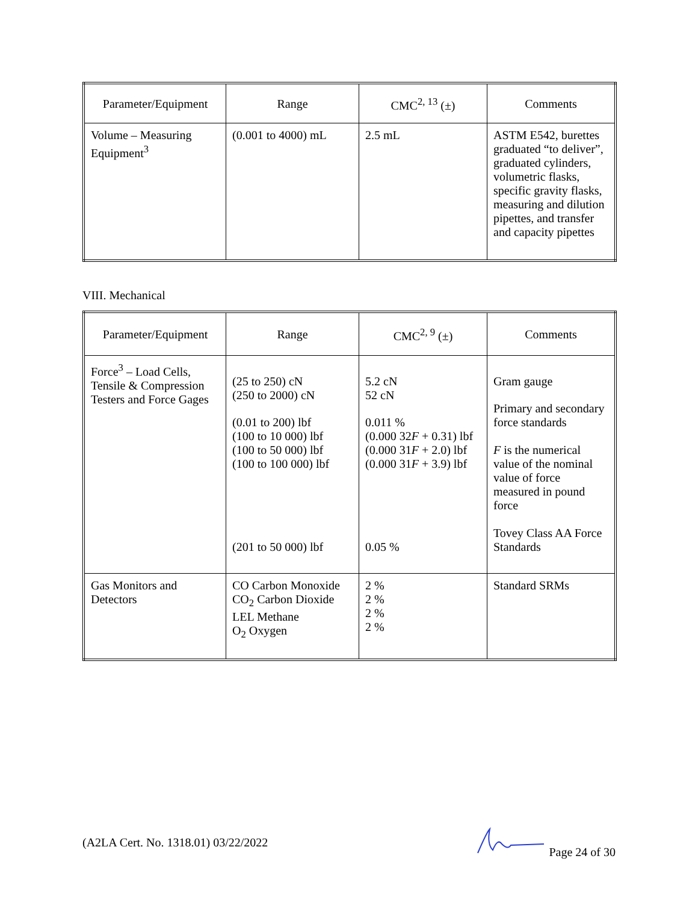| Parameter/Equipment | Range | CMC<sup>2, 13</sup> (±) | Comments |
| --- | --- | --- | --- |
| Volume – Measuring Equipment<sup>3</sup> | (0.001 to 4000) mL | 2.5 mL | ASTM E542, burettes graduated “to deliver”, graduated cylinders, volumetric flasks, specific gravity flasks, measuring and dilution pipettes, and transfer and capacity pipettes |
VIII. Mechanical
| Parameter/Equipment | Range | CMC<sup>2, 9</sup> (±) | Comments |
| --- | --- | --- | --- |
| Force<sup>3</sup> – Load Cells, Tensile & Compression Testers and Force Gages | (25 to 250) cN (250 to 2000) cN (0.01 to 200) lbf (100 to 10 000) lbf (100 to 50 000) lbf (100 to 100 000) lbf (201 to 50 000) lbf | 5.2 cN 52 cN 0.011 % (0.000 32 F + 0.31) lbf (0.000 31 F + 2.0) lbf (0.000 31 F + 3.9) lbf 0.05 % | Gram gauge Primary and secondary force standards F is the numerical value of the nominal value of force measured in pound force Tovey Class AA Force Standards |
| Gas Monitors and Detectors | CO Carbon Monoxide CO<sub>2</sub> Carbon Dioxide LEL Methane O<sub>2</sub> Oxygen | 2 % 2 % 2 % 2 % | Standard SRMs |
(A2LA Cert. No. 1318.01) 03/22/2022 Page 24 of 30